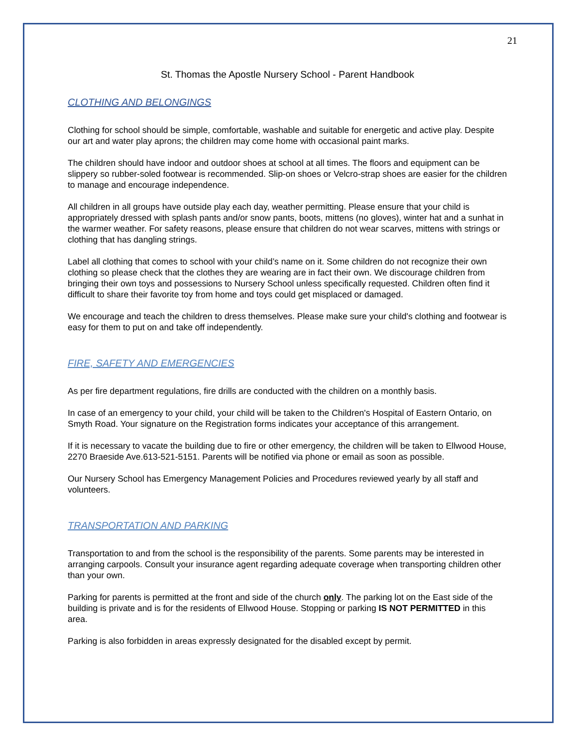21
St. Thomas the Apostle Nursery School - Parent Handbook
CLOTHING AND BELONGINGS
Clothing for school should be simple, comfortable, washable and suitable for energetic and active play. Despite our art and water play aprons; the children may come home with occasional paint marks.
The children should have indoor and outdoor shoes at school at all times. The floors and equipment can be slippery so rubber-soled footwear is recommended. Slip-on shoes or Velcro-strap shoes are easier for the children to manage and encourage independence.
All children in all groups have outside play each day, weather permitting. Please ensure that your child is appropriately dressed with splash pants and/or snow pants, boots, mittens (no gloves), winter hat and a sunhat in the warmer weather. For safety reasons, please ensure that children do not wear scarves, mittens with strings or clothing that has dangling strings.
Label all clothing that comes to school with your child’s name on it. Some children do not recognize their own clothing so please check that the clothes they are wearing are in fact their own. We discourage children from bringing their own toys and possessions to Nursery School unless specifically requested. Children often find it difficult to share their favorite toy from home and toys could get misplaced or damaged.
We encourage and teach the children to dress themselves. Please make sure your child's clothing and footwear is easy for them to put on and take off independently.
FIRE, SAFETY AND EMERGENCIES
As per fire department regulations, fire drills are conducted with the children on a monthly basis.
In case of an emergency to your child, your child will be taken to the Children's Hospital of Eastern Ontario, on Smyth Road. Your signature on the Registration forms indicates your acceptance of this arrangement.
If it is necessary to vacate the building due to fire or other emergency, the children will be taken to Ellwood House, 2270 Braeside Ave.613-521-5151. Parents will be notified via phone or email as soon as possible.
Our Nursery School has Emergency Management Policies and Procedures reviewed yearly by all staff and volunteers.
TRANSPORTATION AND PARKING
Transportation to and from the school is the responsibility of the parents. Some parents may be interested in arranging carpools. Consult your insurance agent regarding adequate coverage when transporting children other than your own.
Parking for parents is permitted at the front and side of the church only. The parking lot on the East side of the building is private and is for the residents of Ellwood House. Stopping or parking IS NOT PERMITTED in this area.
Parking is also forbidden in areas expressly designated for the disabled except by permit.